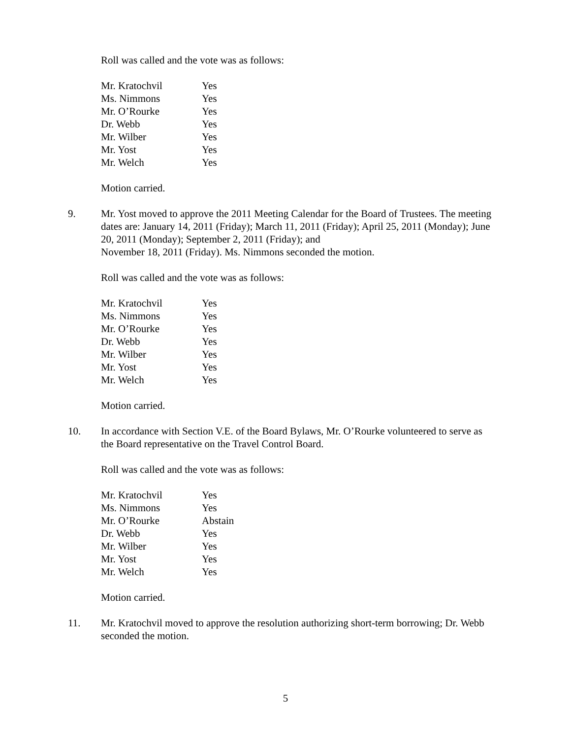Roll was called and the vote was as follows:
| Mr. Kratochvil | Yes |
| Ms. Nimmons | Yes |
| Mr. O’Rourke | Yes |
| Dr. Webb | Yes |
| Mr. Wilber | Yes |
| Mr. Yost | Yes |
| Mr. Welch | Yes |
Motion carried.
9. Mr. Yost moved to approve the 2011 Meeting Calendar for the Board of Trustees. The meeting dates are: January 14, 2011 (Friday); March 11, 2011 (Friday); April 25, 2011 (Monday); June 20, 2011 (Monday); September 2, 2011 (Friday); and
November 18, 2011 (Friday). Ms. Nimmons seconded the motion.
Roll was called and the vote was as follows:
| Mr. Kratochvil | Yes |
| Ms. Nimmons | Yes |
| Mr. O’Rourke | Yes |
| Dr. Webb | Yes |
| Mr. Wilber | Yes |
| Mr. Yost | Yes |
| Mr. Welch | Yes |
Motion carried.
10. In accordance with Section V.E. of the Board Bylaws, Mr. O’Rourke volunteered to serve as the Board representative on the Travel Control Board.
Roll was called and the vote was as follows:
| Mr. Kratochvil | Yes |
| Ms. Nimmons | Yes |
| Mr. O’Rourke | Abstain |
| Dr. Webb | Yes |
| Mr. Wilber | Yes |
| Mr. Yost | Yes |
| Mr. Welch | Yes |
Motion carried.
11. Mr. Kratochvil moved to approve the resolution authorizing short-term borrowing; Dr. Webb seconded the motion.
5